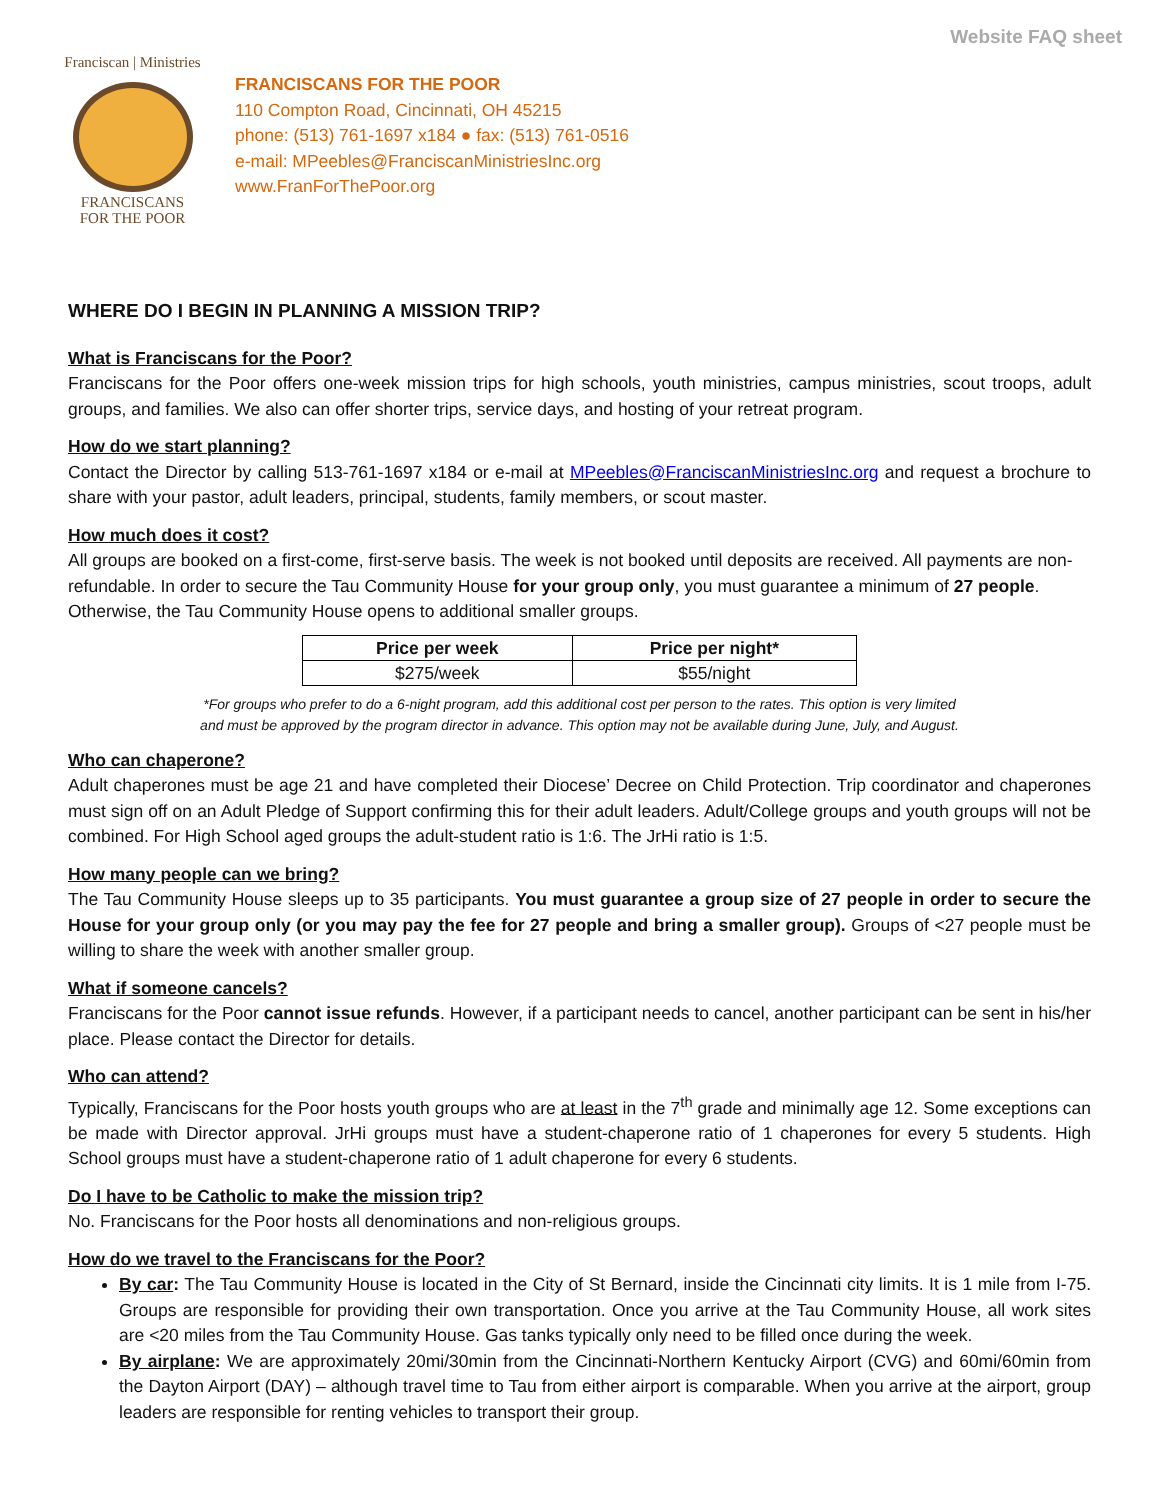Website FAQ sheet
Franciscan | Ministries
FRANCISCANS
FOR THE POOR
FRANCISCANS FOR THE POOR
110 Compton Road, Cincinnati, OH 45215
phone: (513) 761-1697 x184 ● fax: (513) 761-0516
e-mail: MPeebles@FranciscanMinistriesInc.org
www.FranForThePoor.org
WHERE DO I BEGIN IN PLANNING A MISSION TRIP?
What is Franciscans for the Poor?
Franciscans for the Poor offers one-week mission trips for high schools, youth ministries, campus ministries, scout troops, adult groups, and families. We also can offer shorter trips, service days, and hosting of your retreat program.
How do we start planning?
Contact the Director by calling 513-761-1697 x184 or e-mail at MPeebles@FranciscanMinistriesInc.org and request a brochure to share with your pastor, adult leaders, principal, students, family members, or scout master.
How much does it cost?
All groups are booked on a first-come, first-serve basis. The week is not booked until deposits are received. All payments are non-refundable. In order to secure the Tau Community House for your group only, you must guarantee a minimum of 27 people. Otherwise, the Tau Community House opens to additional smaller groups.
| Price per week | Price per night* |
| --- | --- |
| $275/week | $55/night |
*For groups who prefer to do a 6-night program, add this additional cost per person to the rates. This option is very limited
and must be approved by the program director in advance. This option may not be available during June, July, and August.
Who can chaperone?
Adult chaperones must be age 21 and have completed their Diocese’ Decree on Child Protection. Trip coordinator and chaperones must sign off on an Adult Pledge of Support confirming this for their adult leaders. Adult/College groups and youth groups will not be combined. For High School aged groups the adult-student ratio is 1:6. The JrHi ratio is 1:5.
How many people can we bring?
The Tau Community House sleeps up to 35 participants. You must guarantee a group size of 27 people in order to secure the House for your group only (or you may pay the fee for 27 people and bring a smaller group). Groups of <27 people must be willing to share the week with another smaller group.
What if someone cancels?
Franciscans for the Poor cannot issue refunds. However, if a participant needs to cancel, another participant can be sent in his/her place. Please contact the Director for details.
Who can attend?
Typically, Franciscans for the Poor hosts youth groups who are at least in the 7<sup>th</sup> grade and minimally age 12. Some exceptions can be made with Director approval. JrHi groups must have a student-chaperone ratio of 1 chaperones for every 5 students. High School groups must have a student-chaperone ratio of 1 adult chaperone for every 6 students.
Do I have to be Catholic to make the mission trip?
No. Franciscans for the Poor hosts all denominations and non-religious groups.
How do we travel to the Franciscans for the Poor?
By car: The Tau Community House is located in the City of St Bernard, inside the Cincinnati city limits. It is 1 mile from I-75. Groups are responsible for providing their own transportation. Once you arrive at the Tau Community House, all work sites are <20 miles from the Tau Community House. Gas tanks typically only need to be filled once during the week.
By airplane: We are approximately 20mi/30min from the Cincinnati-Northern Kentucky Airport (CVG) and 60mi/60min from the Dayton Airport (DAY) – although travel time to Tau from either airport is comparable. When you arrive at the airport, group leaders are responsible for renting vehicles to transport their group.